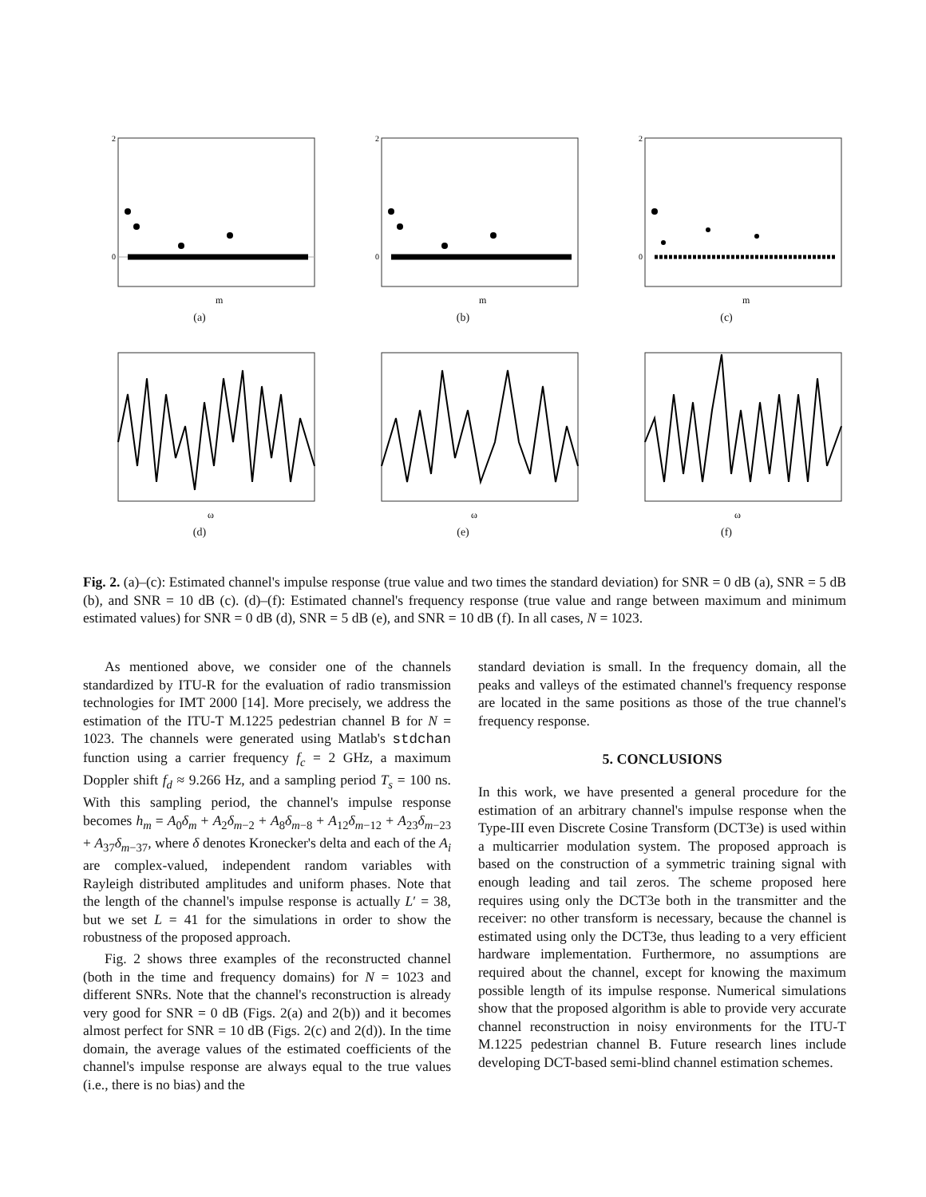2
0
m
(a)
2
0
m
(b)
2
0
m
(c)
ω
(d)
ω
(e)
ω
(f)
Fig. 2. (a)–(c): Estimated channel's impulse response (true value and two times the standard deviation) for SNR = 0 dB (a), SNR = 5 dB (b), and SNR = 10 dB (c). (d)–(f): Estimated channel's frequency response (true value and range between maximum and minimum estimated values) for SNR = 0 dB (d), SNR = 5 dB (e), and SNR = 10 dB (f). In all cases, N = 1023.
As mentioned above, we consider one of the channels standardized by ITU-R for the evaluation of radio transmission technologies for IMT 2000 [14]. More precisely, we address the estimation of the ITU-T M.1225 pedestrian channel B for N = 1023. The channels were generated using Matlab's stdchan function using a carrier frequency f<sub>c</sub> = 2 GHz, a maximum Doppler shift f<sub>d</sub> ≈ 9.266 Hz, and a sampling period T<sub>s</sub> = 100 ns. With this sampling period, the channel's impulse response becomes h<sub>m</sub> = A<sub>0</sub>δ<sub>m</sub> + A<sub>2</sub>δ<sub>m−2</sub> + A<sub>8</sub>δ<sub>m−8</sub> + A<sub>12</sub>δ<sub>m−12</sub> + A<sub>23</sub>δ<sub>m−23</sub> + A<sub>37</sub>δ<sub>m−37</sub>, where δ denotes Kronecker's delta and each of the A<sub>i</sub> are complex-valued, independent random variables with Rayleigh distributed amplitudes and uniform phases. Note that the length of the channel's impulse response is actually L′ = 38, but we set L = 41 for the simulations in order to show the robustness of the proposed approach.
Fig. 2 shows three examples of the reconstructed channel (both in the time and frequency domains) for N = 1023 and different SNRs. Note that the channel's reconstruction is already very good for SNR = 0 dB (Figs. 2(a) and 2(b)) and it becomes almost perfect for SNR = 10 dB (Figs. 2(c) and 2(d)). In the time domain, the average values of the estimated coefficients of the channel's impulse response are always equal to the true values (i.e., there is no bias) and the
standard deviation is small. In the frequency domain, all the peaks and valleys of the estimated channel's frequency response are located in the same positions as those of the true channel's frequency response.
5. CONCLUSIONS
In this work, we have presented a general procedure for the estimation of an arbitrary channel's impulse response when the Type-III even Discrete Cosine Transform (DCT3e) is used within a multicarrier modulation system. The proposed approach is based on the construction of a symmetric training signal with enough leading and tail zeros. The scheme proposed here requires using only the DCT3e both in the transmitter and the receiver: no other transform is necessary, because the channel is estimated using only the DCT3e, thus leading to a very efficient hardware implementation. Furthermore, no assumptions are required about the channel, except for knowing the maximum possible length of its impulse response. Numerical simulations show that the proposed algorithm is able to provide very accurate channel reconstruction in noisy environments for the ITU-T M.1225 pedestrian channel B. Future research lines include developing DCT-based semi-blind channel estimation schemes.